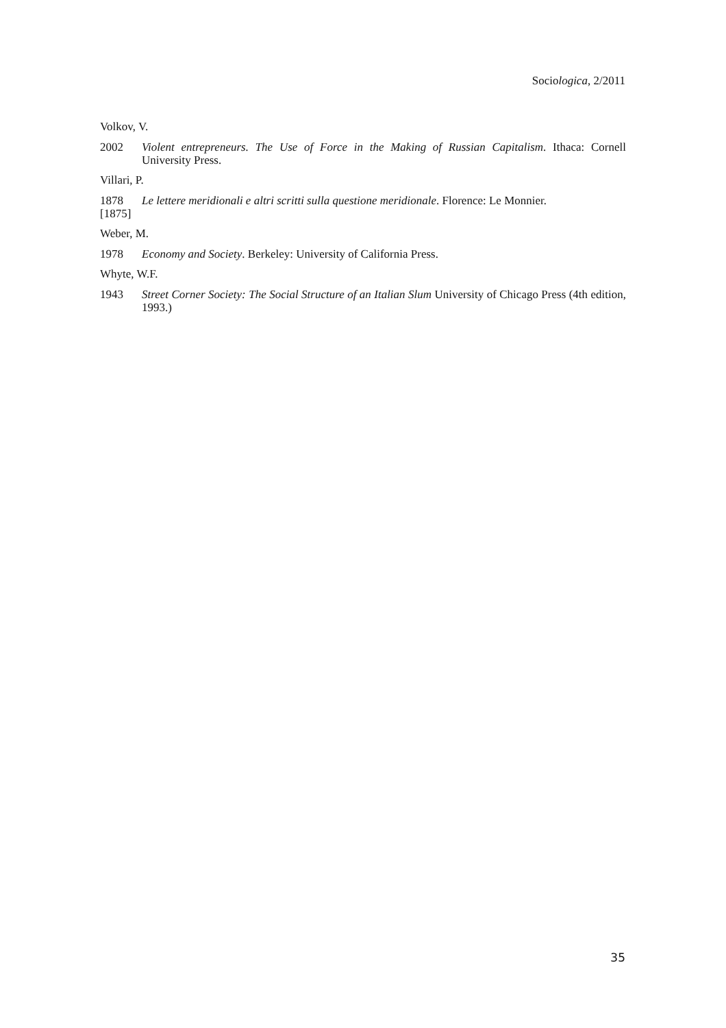Sociologica, 2/2011
Volkov, V.
2002 Violent entrepreneurs. The Use of Force in the Making of Russian Capitalism. Ithaca: Cornell University Press.
Villari, P.
1878
[1875] Le lettere meridionali e altri scritti sulla questione meridionale. Florence: Le Monnier.
Weber, M.
1978 Economy and Society. Berkeley: University of California Press.
Whyte, W.F.
1943 Street Corner Society: The Social Structure of an Italian Slum University of Chicago Press (4th edition, 1993.)
35